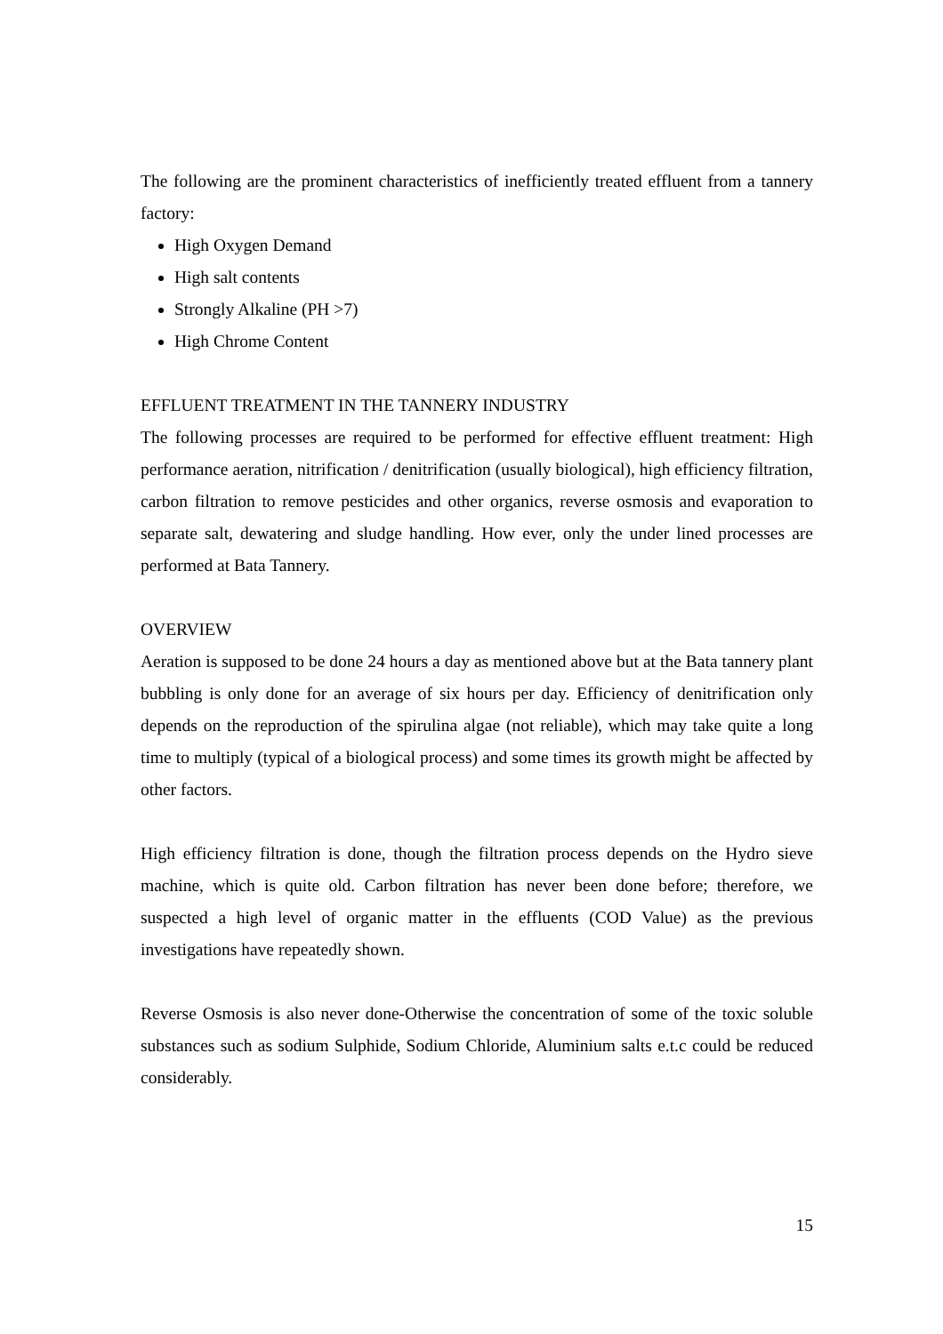The following are the prominent characteristics of inefficiently treated effluent from a tannery factory:
High Oxygen Demand
High salt contents
Strongly Alkaline (PH >7)
High Chrome Content
EFFLUENT TREATMENT IN THE TANNERY INDUSTRY
The following processes are required to be performed for effective effluent treatment: High performance aeration, nitrification / denitrification (usually biological), high efficiency filtration, carbon filtration to remove pesticides and other organics, reverse osmosis and evaporation to separate salt, dewatering and sludge handling. How ever, only the under lined processes are performed at Bata Tannery.
OVERVIEW
Aeration is supposed to be done 24 hours a day as mentioned above but at the Bata tannery plant bubbling is only done for an average of six hours per day. Efficiency of denitrification only depends on the reproduction of the spirulina algae (not reliable), which may take quite a long time to multiply (typical of a biological process) and some times its growth might be affected by other factors.
High efficiency filtration is done, though the filtration process depends on the Hydro sieve machine, which is quite old. Carbon filtration has never been done before; therefore, we suspected a high level of organic matter in the effluents (COD Value) as the previous investigations have repeatedly shown.
Reverse Osmosis is also never done-Otherwise the concentration of some of the toxic soluble substances such as sodium Sulphide, Sodium Chloride, Aluminium salts e.t.c could be reduced considerably.
15